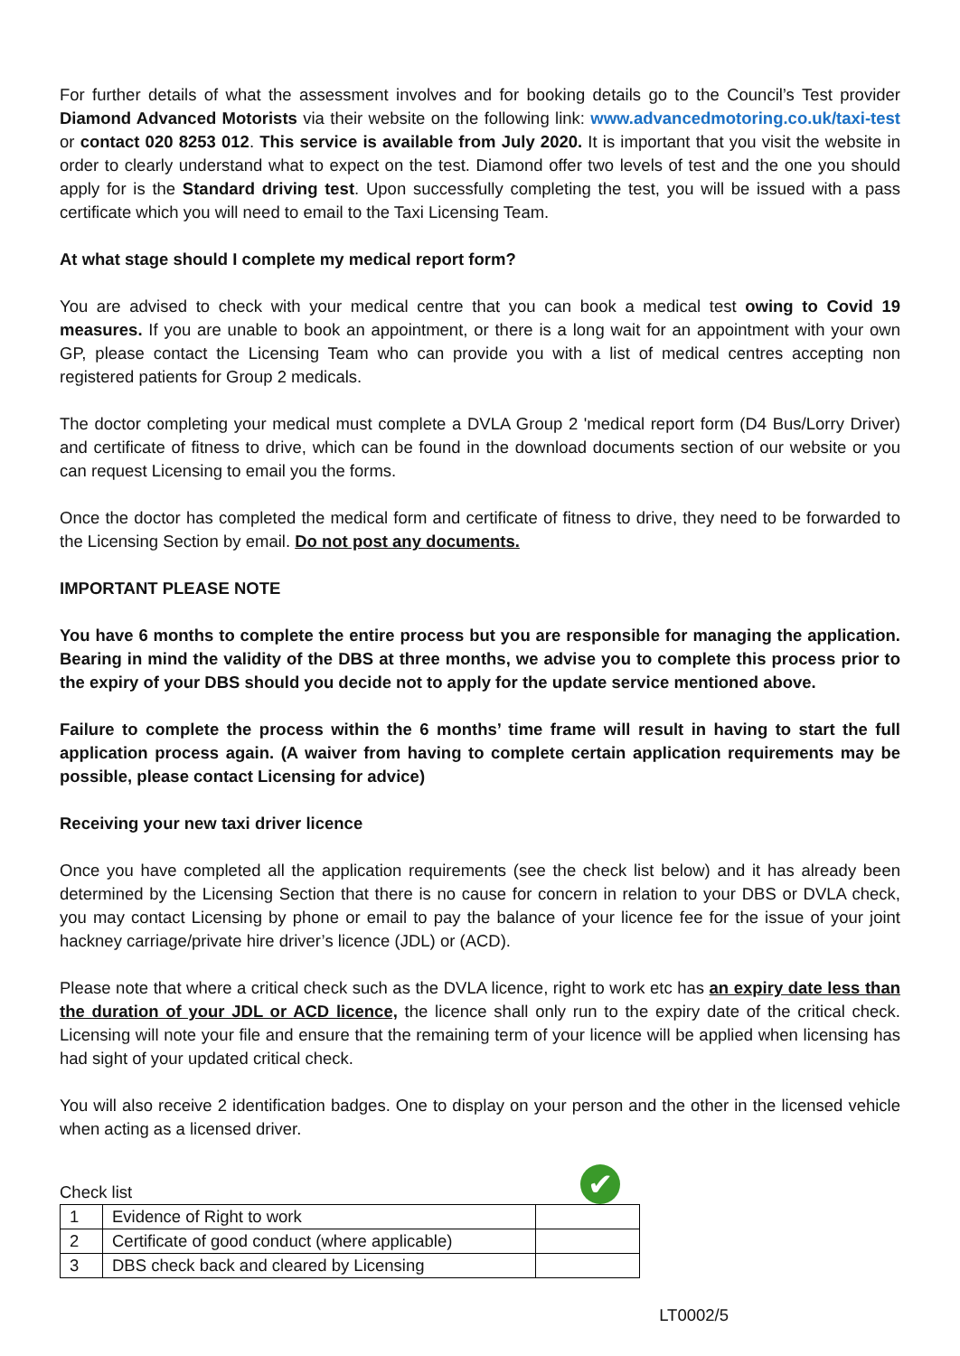For further details of what the assessment involves and for booking details go to the Council’s Test provider Diamond Advanced Motorists via their website on the following link: www.advancedmotoring.co.uk/taxi-test or contact 020 8253 012. This service is available from July 2020. It is important that you visit the website in order to clearly understand what to expect on the test. Diamond offer two levels of test and the one you should apply for is the Standard driving test. Upon successfully completing the test, you will be issued with a pass certificate which you will need to email to the Taxi Licensing Team.
At what stage should I complete my medical report form?
You are advised to check with your medical centre that you can book a medical test owing to Covid 19 measures. If you are unable to book an appointment, or there is a long wait for an appointment with your own GP, please contact the Licensing Team who can provide you with a list of medical centres accepting non registered patients for Group 2 medicals.
The doctor completing your medical must complete a DVLA Group 2 'medical report form (D4 Bus/Lorry Driver) and certificate of fitness to drive, which can be found in the download documents section of our website or you can request Licensing to email you the forms.
Once the doctor has completed the medical form and certificate of fitness to drive, they need to be forwarded to the Licensing Section by email. Do not post any documents.
IMPORTANT PLEASE NOTE
You have 6 months to complete the entire process but you are responsible for managing the application. Bearing in mind the validity of the DBS at three months, we advise you to complete this process prior to the expiry of your DBS should you decide not to apply for the update service mentioned above.
Failure to complete the process within the 6 months’ time frame will result in having to start the full application process again. (A waiver from having to complete certain application requirements may be possible, please contact Licensing for advice)
Receiving your new taxi driver licence
Once you have completed all the application requirements (see the check list below) and it has already been determined by the Licensing Section that there is no cause for concern in relation to your DBS or DVLA check, you may contact Licensing by phone or email to pay the balance of your licence fee for the issue of your joint hackney carriage/private hire driver’s licence (JDL) or (ACD).
Please note that where a critical check such as the DVLA licence, right to work etc has an expiry date less than the duration of your JDL or ACD licence, the licence shall only run to the expiry date of the critical check. Licensing will note your file and ensure that the remaining term of your licence will be applied when licensing has had sight of your updated critical check.
You will also receive 2 identification badges. One to display on your person and the other in the licensed vehicle when acting as a licensed driver.
Check list
✔
| 1 | Evidence of Right to work | |
| 2 | Certificate of good conduct (where applicable) | |
| 3 | DBS check back and cleared by Licensing | |
LT0002/5